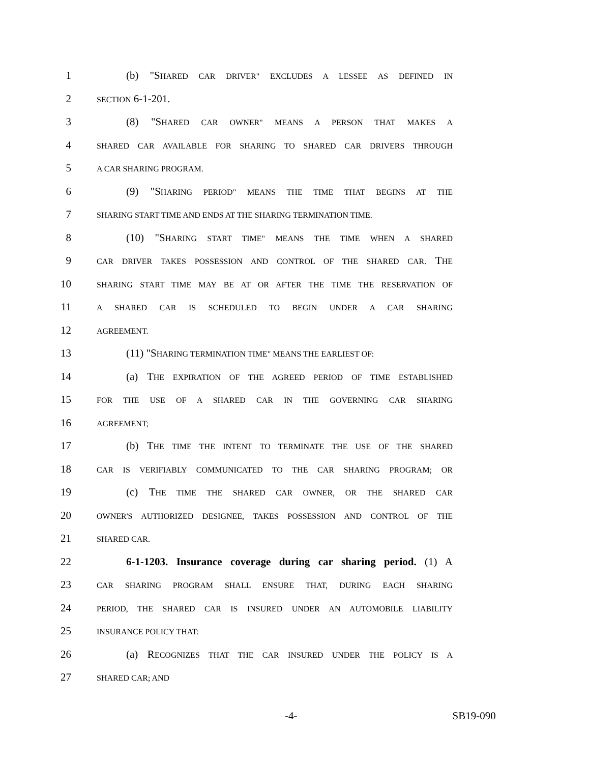1 (b) "SHARED CAR DRIVER" EXCLUDES A LESSEE AS DEFINED IN
2 SECTION 6-1-201.
3 (8) "SHARED CAR OWNER" MEANS A PERSON THAT MAKES A
4 SHARED CAR AVAILABLE FOR SHARING TO SHARED CAR DRIVERS THROUGH
5 A CAR SHARING PROGRAM.
6 (9) "SHARING PERIOD" MEANS THE TIME THAT BEGINS AT THE
7 SHARING START TIME AND ENDS AT THE SHARING TERMINATION TIME.
8 (10) "SHARING START TIME" MEANS THE TIME WHEN A SHARED
9 CAR DRIVER TAKES POSSESSION AND CONTROL OF THE SHARED CAR. THE
10 SHARING START TIME MAY BE AT OR AFTER THE TIME THE RESERVATION OF
11 A SHARED CAR IS SCHEDULED TO BEGIN UNDER A CAR SHARING
12 AGREEMENT.
13 (11) "SHARING TERMINATION TIME" MEANS THE EARLIEST OF:
14 (a) THE EXPIRATION OF THE AGREED PERIOD OF TIME ESTABLISHED
15 FOR THE USE OF A SHARED CAR IN THE GOVERNING CAR SHARING
16 AGREEMENT;
17 (b) THE TIME THE INTENT TO TERMINATE THE USE OF THE SHARED
18 CAR IS VERIFIABLY COMMUNICATED TO THE CAR SHARING PROGRAM; OR
19 (c) THE TIME THE SHARED CAR OWNER, OR THE SHARED CAR
20 OWNER'S AUTHORIZED DESIGNEE, TAKES POSSESSION AND CONTROL OF THE
21 SHARED CAR.
22 6-1-1203. Insurance coverage during car sharing period. (1) A
23 CAR SHARING PROGRAM SHALL ENSURE THAT, DURING EACH SHARING
24 PERIOD, THE SHARED CAR IS INSURED UNDER AN AUTOMOBILE LIABILITY
25 INSURANCE POLICY THAT:
26 (a) RECOGNIZES THAT THE CAR INSURED UNDER THE POLICY IS A
27 SHARED CAR; AND
-4- SB19-090